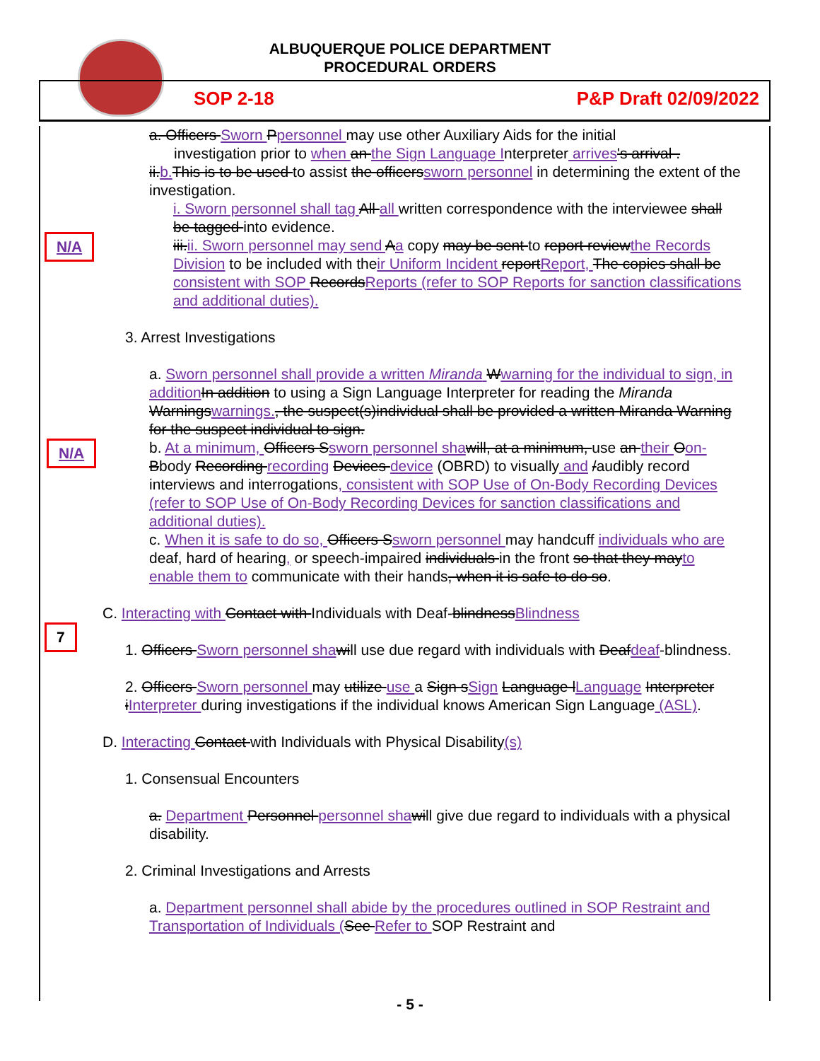ALBUQUERQUE POLICE DEPARTMENT
PROCEDURAL ORDERS
SOP 2-18 P&P Draft 02/09/2022
N/A
N/A
7
a. Officers Sworn Ppersonnel may use other Auxiliary Aids for the initial
investigation prior to when an the Sign Language Interpreter arrives's arrival .
ii.b. This is to be used to assist the officerssworn personnel in determining the extent of the investigation.
i. Sworn personnel shall tag All all written correspondence with the interviewee shall be tagged into evidence.
iii.ii. Sworn personnel may send Aa copy may be sent to report reviewthe Records Division to be included with their Uniform Incident reportReport, The copies shall be consistent with SOP RecordsReports (refer to SOP Reports for sanction classifications and additional duties).
3. Arrest Investigations
a. Sworn personnel shall provide a written Miranda Wwarning for the individual to sign, in addition In addition to using a Sign Language Interpreter for reading the Miranda Warningswarnings., the suspect(s)individual shall be provided a written Miranda Warning for the suspect individual to sign.
b. At a minimum, Officers Ssworn personnel sha will, at a minimum, use an their Oon-Bbody Recording recording Devices device (OBRD) to visually and /audibly record interviews and interrogations, consistent with SOP Use of On-Body Recording Devices (refer to SOP Use of On-Body Recording Devices for sanction classifications and additional duties).
c. When it is safe to do so, Officers Ssworn personnel may handcuff individuals who are deaf, hard of hearing, or speech-impaired individuals in the front so that they mayto enable them to communicate with their hands, when it is safe to do so.
C. Interacting with Contact with Individuals with Deaf-blindnessBlindness
1. Officers Sworn personnel sha will use due regard with individuals with Deafdeaf-blindness.
2. Officers Sworn personnel may utilize use a Sign sSign Language lLanguage Interpreter iInterpreter during investigations if the individual knows American Sign Language (ASL).
D. Interacting Contact with Individuals with Physical Disability(s)
1. Consensual Encounters
a. Department Personnel personnel sha will give due regard to individuals with a physical disability.
2. Criminal Investigations and Arrests
a. Department personnel shall abide by the procedures outlined in SOP Restraint and Transportation of Individuals (See Refer to SOP Restraint and
- 5 -